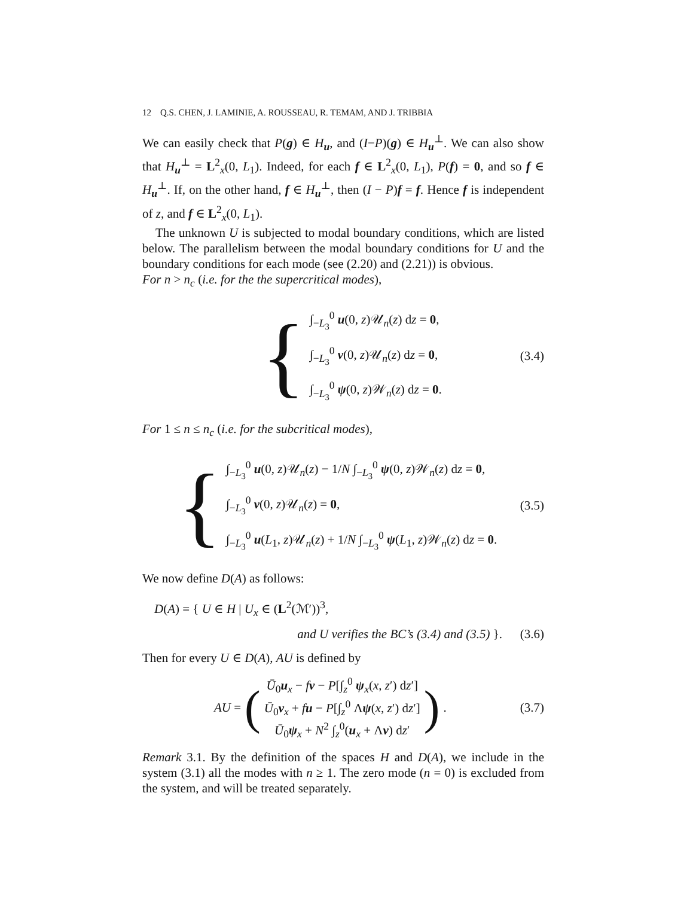12 Q.S. CHEN, J. LAMINIE, A. ROUSSEAU, R. TEMAM, AND J. TRIBBIA
We can easily check that P(g) ∈ H<sub>u</sub>, and (I−P)(g) ∈ H<sub>u</sub><sup>⊥</sup>. We can also show that H<sub>u</sub><sup>⊥</sup> = L<sup>2</sup><sub>x</sub>(0, L<sub>1</sub>). Indeed, for each f ∈ L<sup>2</sup><sub>x</sub>(0, L<sub>1</sub>), P(f) = 0, and so f ∈ H<sub>u</sub><sup>⊥</sup>. If, on the other hand, f ∈ H<sub>u</sub><sup>⊥</sup>, then (I − P)f = f. Hence f is independent of z, and f ∈ L<sup>2</sup><sub>x</sub>(0, L<sub>1</sub>).
The unknown U is subjected to modal boundary conditions, which are listed below. The parallelism between the modal boundary conditions for U and the boundary conditions for each mode (see (2.20) and (2.21)) is obvious.
For n > n<sub>c</sub> (i.e. for the the supercritical modes),
{
∫<sub>−L<sub>3</sub></sub><sup>0</sup> u(0, z)𝒰<sub>n</sub>(z) dz = 0,
∫<sub>−L<sub>3</sub></sub><sup>0</sup> v(0, z)𝒰<sub>n</sub>(z) dz = 0,
∫<sub>−L<sub>3</sub></sub><sup>0</sup> ψ(0, z)𝒲<sub>n</sub>(z) dz = 0.
(3.4)
For 1 ≤ n ≤ n<sub>c</sub> (i.e. for the subcritical modes),
{
∫<sub>−L<sub>3</sub></sub><sup>0</sup> u(0, z)𝒰<sub>n</sub>(z) − 1/N ∫<sub>−L<sub>3</sub></sub><sup>0</sup> ψ(0, z)𝒲<sub>n</sub>(z) dz = 0,
∫<sub>−L<sub>3</sub></sub><sup>0</sup> v(0, z)𝒰<sub>n</sub>(z) = 0,
∫<sub>−L<sub>3</sub></sub><sup>0</sup> u(L<sub>1</sub>, z)𝒰<sub>n</sub>(z) + 1/N ∫<sub>−L<sub>3</sub></sub><sup>0</sup> ψ(L<sub>1</sub>, z)𝒲<sub>n</sub>(z) dz = 0.
(3.5)
We now define D(A) as follows:
D(A) = { U ∈ H | U<sub>x</sub> ∈ (L<sup>2</sup>(ℳ′))<sup>3</sup>,
and U verifies the BC’s (3.4) and (3.5) }.
(3.6)
Then for every U ∈ D(A), AU is defined by
AU = (
Ū<sub>0</sub>u<sub>x</sub> − fv − P[∫<sub>z</sub><sup>0</sup> ψ<sub>x</sub>(x, z′) dz′]
Ū<sub>0</sub>v<sub>x</sub> + fu − P[∫<sub>z</sub><sup>0</sup> Λψ(x, z′) dz′]
Ū<sub>0</sub>ψ<sub>x</sub> + N<sup>2</sup> ∫<sub>z</sub><sup>0</sup>(u<sub>x</sub> + Λv) dz′
).
(3.7)
Remark 3.1. By the definition of the spaces H and D(A), we include in the system (3.1) all the modes with n ≥ 1. The zero mode (n = 0) is excluded from the system, and will be treated separately.